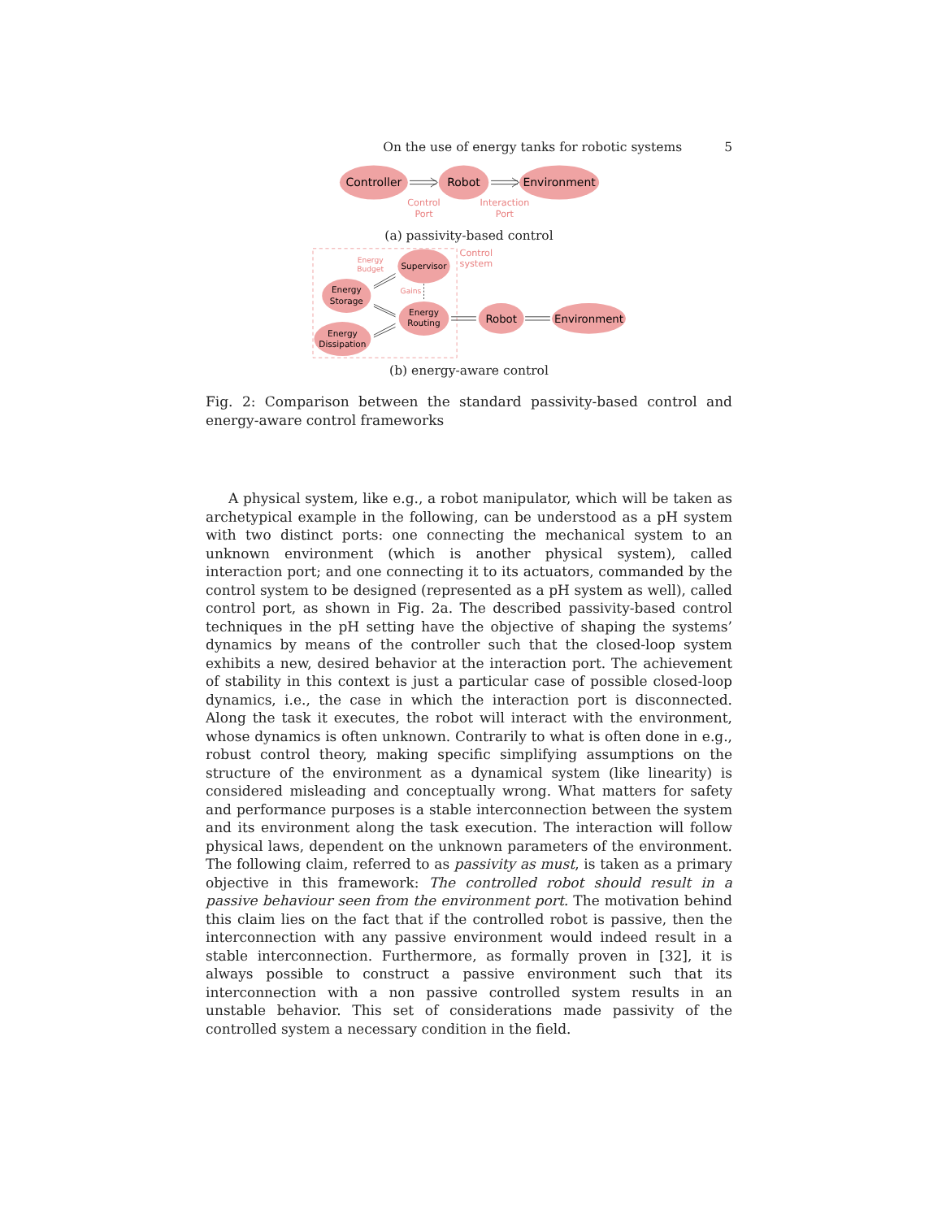On the use of energy tanks for robotic systems 5
Controller
Robot
Environment
Control
Port
Interaction
Port
(a) passivity-based control
Supervisor
Energy
Storage
Energy
Routing
Energy
Dissipation
Robot
Environment
Energy
Budget
Gains
Control
system
(b) energy-aware control
Fig. 2: Comparison between the standard passivity-based control and energy-aware control frameworks
A physical system, like e.g., a robot manipulator, which will be taken as archetypical example in the following, can be understood as a pH system with two distinct ports: one connecting the mechanical system to an unknown environment (which is another physical system), called interaction port; and one connecting it to its actuators, commanded by the control system to be designed (represented as a pH system as well), called control port, as shown in Fig. 2a. The described passivity-based control techniques in the pH setting have the objective of shaping the systems’ dynamics by means of the controller such that the closed-loop system exhibits a new, desired behavior at the interaction port. The achievement of stability in this context is just a particular case of possible closed-loop dynamics, i.e., the case in which the interaction port is disconnected. Along the task it executes, the robot will interact with the environment, whose dynamics is often unknown. Contrarily to what is often done in e.g., robust control theory, making specific simplifying assumptions on the structure of the environment as a dynamical system (like linearity) is considered misleading and conceptually wrong. What matters for safety and performance purposes is a stable interconnection between the system and its environment along the task execution. The interaction will follow physical laws, dependent on the unknown parameters of the environment. The following claim, referred to as passivity as must, is taken as a primary objective in this framework: The controlled robot should result in a passive behaviour seen from the environment port. The motivation behind this claim lies on the fact that if the controlled robot is passive, then the interconnection with any passive environment would indeed result in a stable interconnection. Furthermore, as formally proven in [32], it is always possible to construct a passive environment such that its interconnection with a non passive controlled system results in an unstable behavior. This set of considerations made passivity of the controlled system a necessary condition in the field.